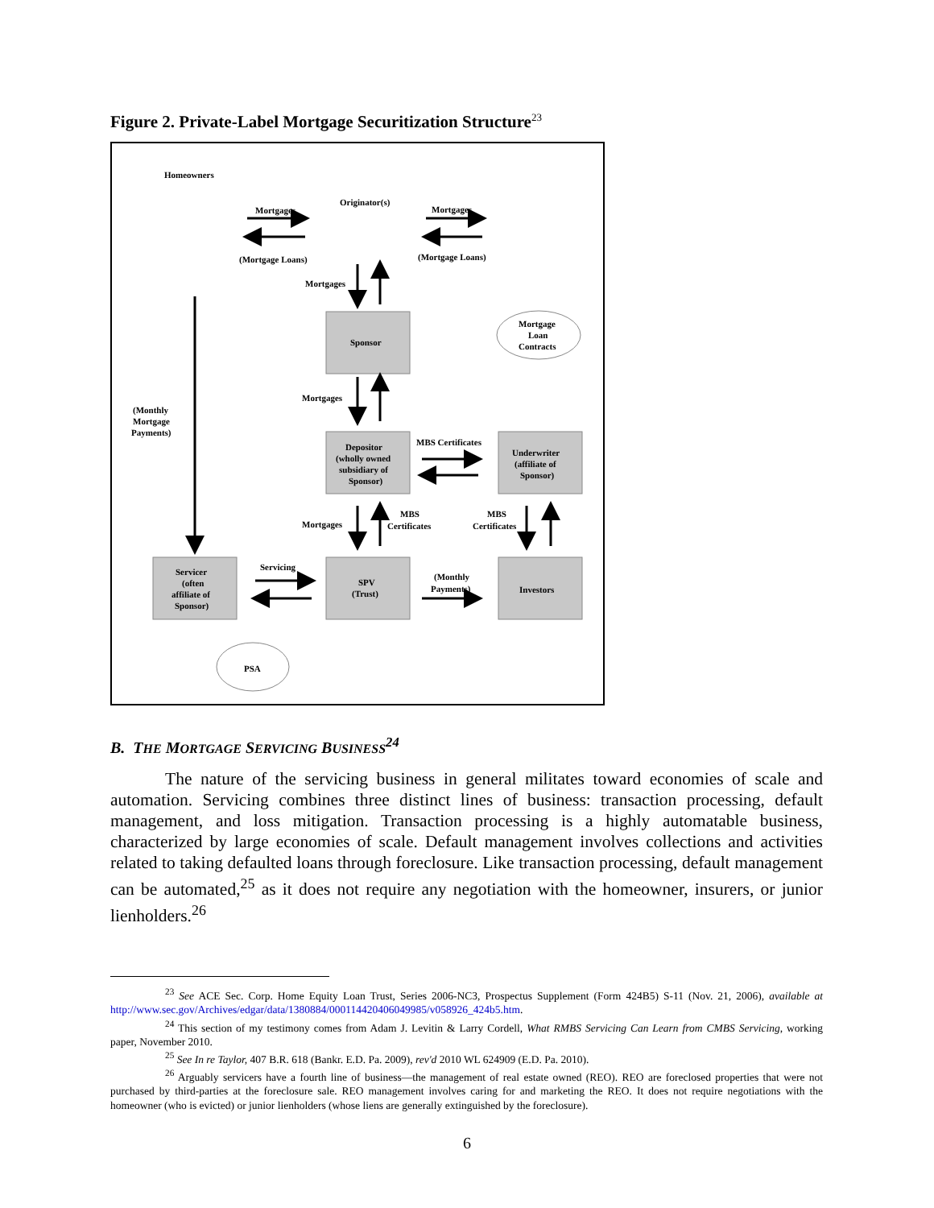Figure 2. Private-Label Mortgage Securitization Structure<sup>23</sup>
Homeowners
Originator(s)
Mortgages
Mortgages
(Mortgage Loans)
(Mortgage Loans)
Mortgages
Sponsor
Mortgage
Loan
Contracts
(Monthly
Mortgage
Payments)
Mortgages
MBS Certificates
Depositor
(wholly owned
subsidiary of
Sponsor)
Underwriter
(affiliate of
Sponsor)
Mortgages
MBS
Certificates
MBS
Certificates
Servicer
(often
affiliate of
Sponsor)
Servicing
SPV
(Trust)
(Monthly
Payments)
Investors
PSA
B. THE MORTGAGE SERVICING BUSINESS<sup>24</sup>
The nature of the servicing business in general militates toward economies of scale and automation. Servicing combines three distinct lines of business: transaction processing, default management, and loss mitigation. Transaction processing is a highly automatable business, characterized by large economies of scale. Default management involves collections and activities related to taking defaulted loans through foreclosure. Like transaction processing, default management can be automated,<sup>25</sup> as it does not require any negotiation with the homeowner, insurers, or junior lienholders.<sup>26</sup>
<sup>23</sup> See ACE Sec. Corp. Home Equity Loan Trust, Series 2006-NC3, Prospectus Supplement (Form 424B5) S-11 (Nov. 21, 2006), available at http://www.sec.gov/Archives/edgar/data/1380884/000114420406049985/v058926_424b5.htm.
<sup>24</sup> This section of my testimony comes from Adam J. Levitin & Larry Cordell, What RMBS Servicing Can Learn from CMBS Servicing, working paper, November 2010.
<sup>25</sup> See In re Taylor, 407 B.R. 618 (Bankr. E.D. Pa. 2009), rev'd 2010 WL 624909 (E.D. Pa. 2010).
<sup>26</sup> Arguably servicers have a fourth line of business—the management of real estate owned (REO). REO are foreclosed properties that were not purchased by third-parties at the foreclosure sale. REO management involves caring for and marketing the REO. It does not require negotiations with the homeowner (who is evicted) or junior lienholders (whose liens are generally extinguished by the foreclosure).
6